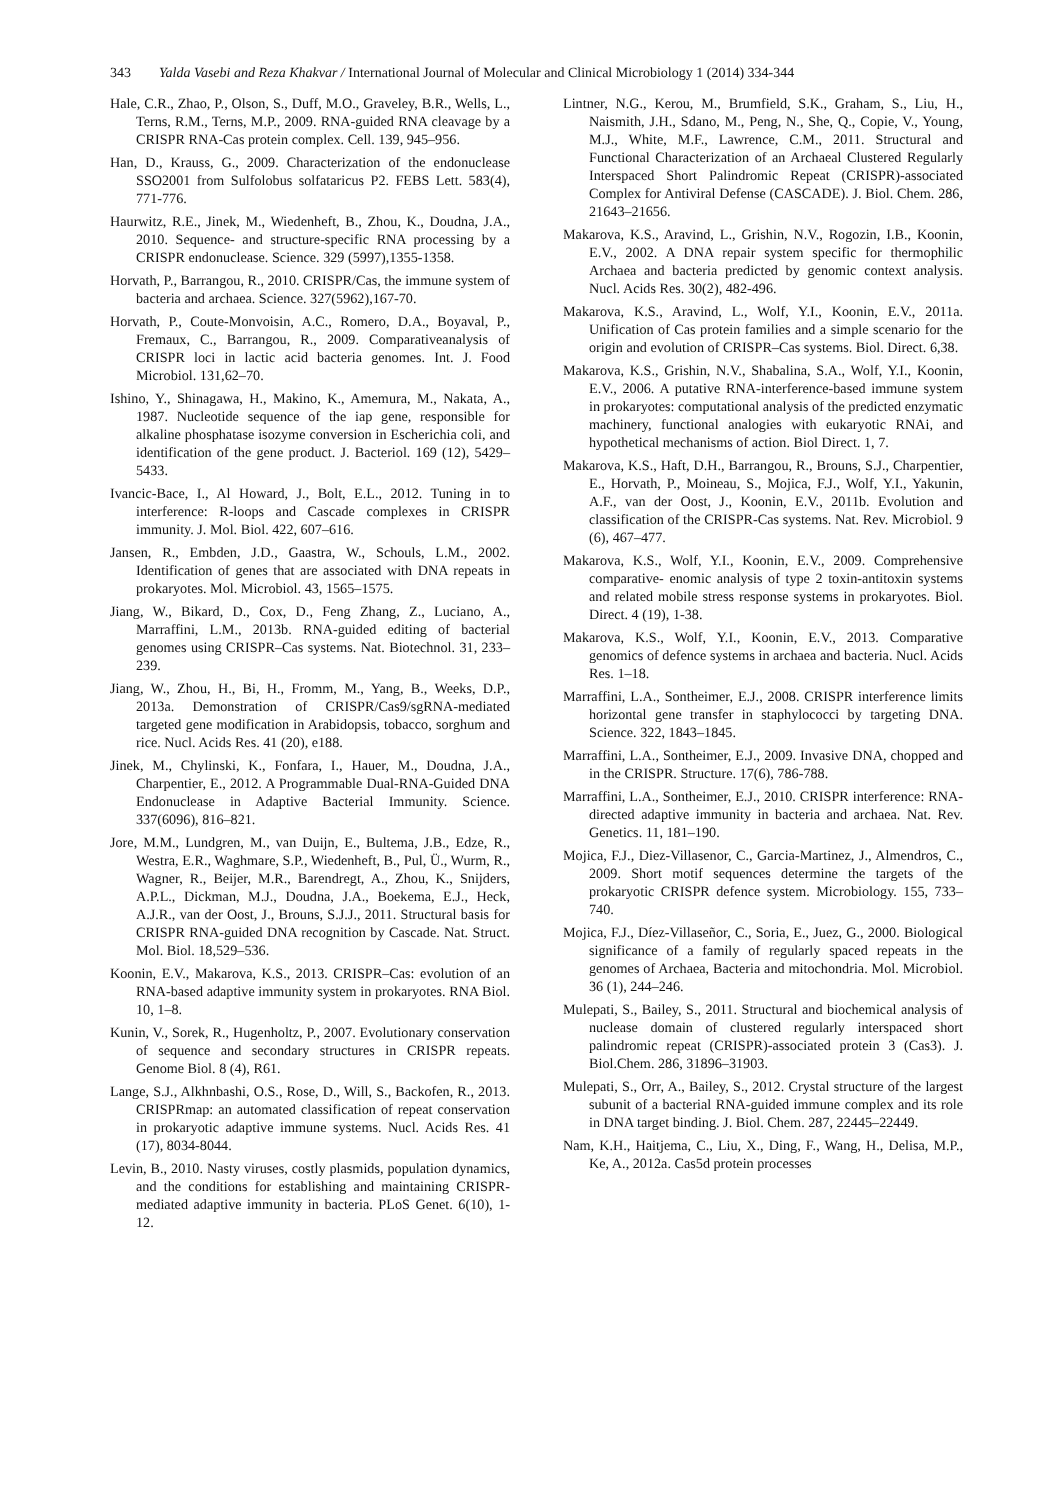343 Yalda Vasebi and Reza Khakvar / International Journal of Molecular and Clinical Microbiology 1 (2014) 334-344
Hale, C.R., Zhao, P., Olson, S., Duff, M.O., Graveley, B.R., Wells, L., Terns, R.M., Terns, M.P., 2009. RNA-guided RNA cleavage by a CRISPR RNA-Cas protein complex. Cell. 139, 945–956.
Han, D., Krauss, G., 2009. Characterization of the endonuclease SSO2001 from Sulfolobus solfataricus P2. FEBS Lett. 583(4), 771-776.
Haurwitz, R.E., Jinek, M., Wiedenheft, B., Zhou, K., Doudna, J.A., 2010. Sequence- and structure-specific RNA processing by a CRISPR endonuclease. Science. 329 (5997),1355-1358.
Horvath, P., Barrangou, R., 2010. CRISPR/Cas, the immune system of bacteria and archaea. Science. 327(5962),167-70.
Horvath, P., Coute-Monvoisin, A.C., Romero, D.A., Boyaval, P., Fremaux, C., Barrangou, R., 2009. Comparativeanalysis of CRISPR loci in lactic acid bacteria genomes. Int. J. Food Microbiol. 131,62–70.
Ishino, Y., Shinagawa, H., Makino, K., Amemura, M., Nakata, A., 1987. Nucleotide sequence of the iap gene, responsible for alkaline phosphatase isozyme conversion in Escherichia coli, and identification of the gene product. J. Bacteriol. 169 (12), 5429–5433.
Ivancic-Bace, I., Al Howard, J., Bolt, E.L., 2012. Tuning in to interference: R-loops and Cascade complexes in CRISPR immunity. J. Mol. Biol. 422, 607–616.
Jansen, R., Embden, J.D., Gaastra, W., Schouls, L.M., 2002. Identification of genes that are associated with DNA repeats in prokaryotes. Mol. Microbiol. 43, 1565–1575.
Jiang, W., Bikard, D., Cox, D., Feng Zhang, Z., Luciano, A., Marraffini, L.M., 2013b. RNA-guided editing of bacterial genomes using CRISPR–Cas systems. Nat. Biotechnol. 31, 233–239.
Jiang, W., Zhou, H., Bi, H., Fromm, M., Yang, B., Weeks, D.P., 2013a. Demonstration of CRISPR/Cas9/sgRNA-mediated targeted gene modification in Arabidopsis, tobacco, sorghum and rice. Nucl. Acids Res. 41 (20), e188.
Jinek, M., Chylinski, K., Fonfara, I., Hauer, M., Doudna, J.A., Charpentier, E., 2012. A Programmable Dual-RNA-Guided DNA Endonuclease in Adaptive Bacterial Immunity. Science. 337(6096), 816–821.
Jore, M.M., Lundgren, M., van Duijn, E., Bultema, J.B., Edze, R., Westra, E.R., Waghmare, S.P., Wiedenheft, B., Pul, Ü., Wurm, R., Wagner, R., Beijer, M.R., Barendregt, A., Zhou, K., Snijders, A.P.L., Dickman, M.J., Doudna, J.A., Boekema, E.J., Heck, A.J.R., van der Oost, J., Brouns, S.J.J., 2011. Structural basis for CRISPR RNA-guided DNA recognition by Cascade. Nat. Struct. Mol. Biol. 18,529–536.
Koonin, E.V., Makarova, K.S., 2013. CRISPR–Cas: evolution of an RNA-based adaptive immunity system in prokaryotes. RNA Biol. 10, 1–8.
Kunin, V., Sorek, R., Hugenholtz, P., 2007. Evolutionary conservation of sequence and secondary structures in CRISPR repeats. Genome Biol. 8 (4), R61.
Lange, S.J., Alkhnbashi, O.S., Rose, D., Will, S., Backofen, R., 2013. CRISPRmap: an automated classification of repeat conservation in prokaryotic adaptive immune systems. Nucl. Acids Res. 41 (17), 8034-8044.
Levin, B., 2010. Nasty viruses, costly plasmids, population dynamics, and the conditions for establishing and maintaining CRISPR-mediated adaptive immunity in bacteria. PLoS Genet. 6(10), 1-12.
Lintner, N.G., Kerou, M., Brumfield, S.K., Graham, S., Liu, H., Naismith, J.H., Sdano, M., Peng, N., She, Q., Copie, V., Young, M.J., White, M.F., Lawrence, C.M., 2011. Structural and Functional Characterization of an Archaeal Clustered Regularly Interspaced Short Palindromic Repeat (CRISPR)-associated Complex for Antiviral Defense (CASCADE). J. Biol. Chem. 286, 21643–21656.
Makarova, K.S., Aravind, L., Grishin, N.V., Rogozin, I.B., Koonin, E.V., 2002. A DNA repair system specific for thermophilic Archaea and bacteria predicted by genomic context analysis. Nucl. Acids Res. 30(2), 482-496.
Makarova, K.S., Aravind, L., Wolf, Y.I., Koonin, E.V., 2011a. Unification of Cas protein families and a simple scenario for the origin and evolution of CRISPR–Cas systems. Biol. Direct. 6,38.
Makarova, K.S., Grishin, N.V., Shabalina, S.A., Wolf, Y.I., Koonin, E.V., 2006. A putative RNA-interference-based immune system in prokaryotes: computational analysis of the predicted enzymatic machinery, functional analogies with eukaryotic RNAi, and hypothetical mechanisms of action. Biol Direct. 1, 7.
Makarova, K.S., Haft, D.H., Barrangou, R., Brouns, S.J., Charpentier, E., Horvath, P., Moineau, S., Mojica, F.J., Wolf, Y.I., Yakunin, A.F., van der Oost, J., Koonin, E.V., 2011b. Evolution and classification of the CRISPR-Cas systems. Nat. Rev. Microbiol. 9 (6), 467–477.
Makarova, K.S., Wolf, Y.I., Koonin, E.V., 2009. Comprehensive comparative- enomic analysis of type 2 toxin-antitoxin systems and related mobile stress response systems in prokaryotes. Biol. Direct. 4 (19), 1-38.
Makarova, K.S., Wolf, Y.I., Koonin, E.V., 2013. Comparative genomics of defence systems in archaea and bacteria. Nucl. Acids Res. 1–18.
Marraffini, L.A., Sontheimer, E.J., 2008. CRISPR interference limits horizontal gene transfer in staphylococci by targeting DNA. Science. 322, 1843–1845.
Marraffini, L.A., Sontheimer, E.J., 2009. Invasive DNA, chopped and in the CRISPR. Structure. 17(6), 786-788.
Marraffini, L.A., Sontheimer, E.J., 2010. CRISPR interference: RNA-directed adaptive immunity in bacteria and archaea. Nat. Rev. Genetics. 11, 181–190.
Mojica, F.J., Diez-Villasenor, C., Garcia-Martinez, J., Almendros, C., 2009. Short motif sequences determine the targets of the prokaryotic CRISPR defence system. Microbiology. 155, 733–740.
Mojica, F.J., Díez-Villaseñor, C., Soria, E., Juez, G., 2000. Biological significance of a family of regularly spaced repeats in the genomes of Archaea, Bacteria and mitochondria. Mol. Microbiol. 36 (1), 244–246.
Mulepati, S., Bailey, S., 2011. Structural and biochemical analysis of nuclease domain of clustered regularly interspaced short palindromic repeat (CRISPR)-associated protein 3 (Cas3). J. Biol.Chem. 286, 31896–31903.
Mulepati, S., Orr, A., Bailey, S., 2012. Crystal structure of the largest subunit of a bacterial RNA-guided immune complex and its role in DNA target binding. J. Biol. Chem. 287, 22445–22449.
Nam, K.H., Haitjema, C., Liu, X., Ding, F., Wang, H., Delisa, M.P., Ke, A., 2012a. Cas5d protein processes